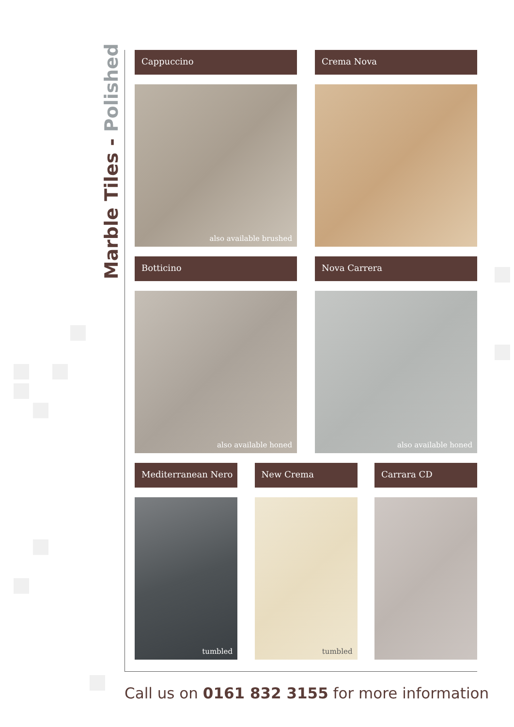Marble Tiles - Polished
Cappuccino
also available brushed
Crema Nova
Botticino
also available honed
Nova Carrera
also available honed
Mediterranean Nero
tumbled
New Crema
tumbled
Carrara CD
Call us on 0161 832 3155 for more information